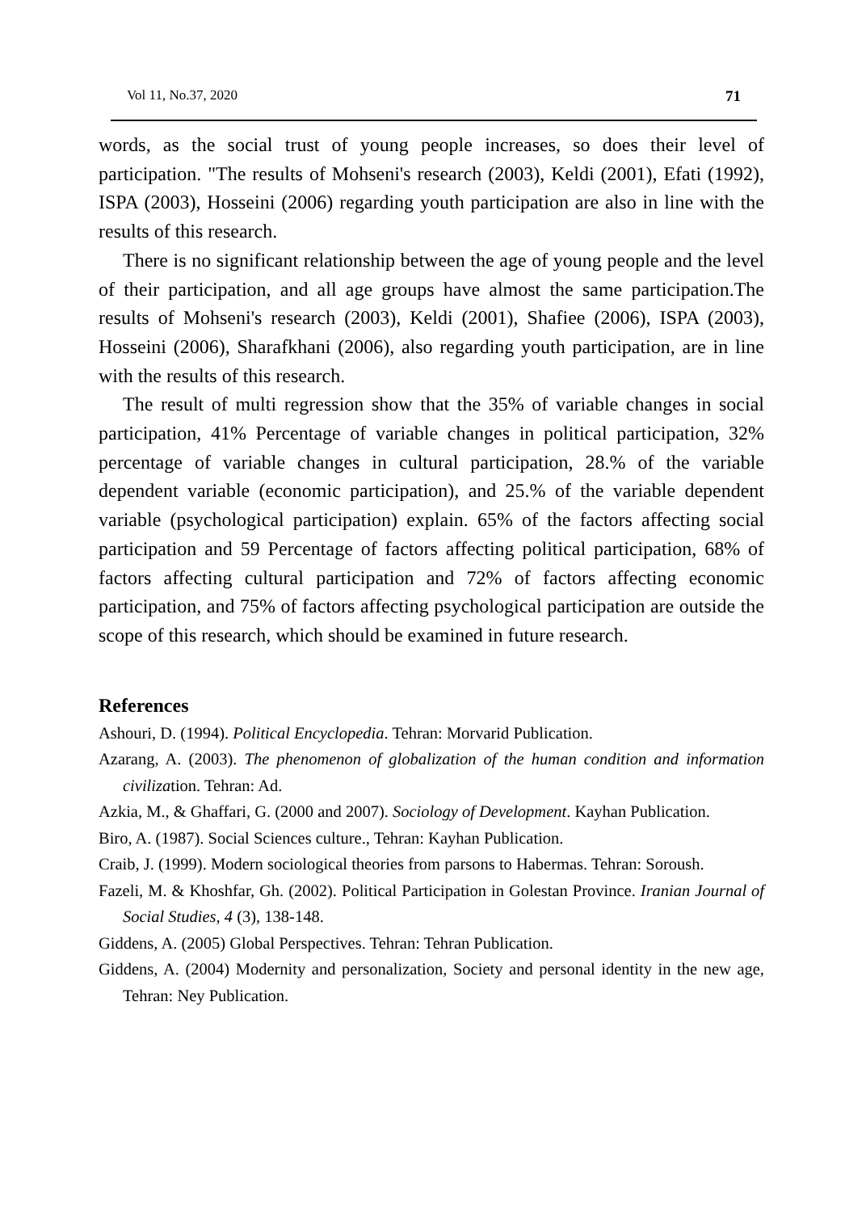Vol 11, No.37, 2020 71
words, as the social trust of young people increases, so does their level of participation. "The results of Mohseni's research (2003), Keldi (2001), Efati (1992), ISPA (2003), Hosseini (2006) regarding youth participation are also in line with the results of this research.
There is no significant relationship between the age of young people and the level of their participation, and all age groups have almost the same participation.The results of Mohseni's research (2003), Keldi (2001), Shafiee (2006), ISPA (2003), Hosseini (2006), Sharafkhani (2006), also regarding youth participation, are in line with the results of this research.
The result of multi regression show that the 35% of variable changes in social participation, 41% Percentage of variable changes in political participation, 32% percentage of variable changes in cultural participation, 28.% of the variable dependent variable (economic participation), and 25.% of the variable dependent variable (psychological participation) explain. 65% of the factors affecting social participation and 59 Percentage of factors affecting political participation, 68% of factors affecting cultural participation and 72% of factors affecting economic participation, and 75% of factors affecting psychological participation are outside the scope of this research, which should be examined in future research.
References
Ashouri, D. (1994). Political Encyclopedia. Tehran: Morvarid Publication.
Azarang, A. (2003). The phenomenon of globalization of the human condition and information civilization. Tehran: Ad.
Azkia, M., & Ghaffari, G. (2000 and 2007). Sociology of Development. Kayhan Publication.
Biro, A. (1987). Social Sciences culture., Tehran: Kayhan Publication.
Craib, J. (1999). Modern sociological theories from parsons to Habermas. Tehran: Soroush.
Fazeli, M. & Khoshfar, Gh. (2002). Political Participation in Golestan Province. Iranian Journal of Social Studies, 4 (3), 138-148.
Giddens, A. (2005) Global Perspectives. Tehran: Tehran Publication.
Giddens, A. (2004) Modernity and personalization, Society and personal identity in the new age, Tehran: Ney Publication.